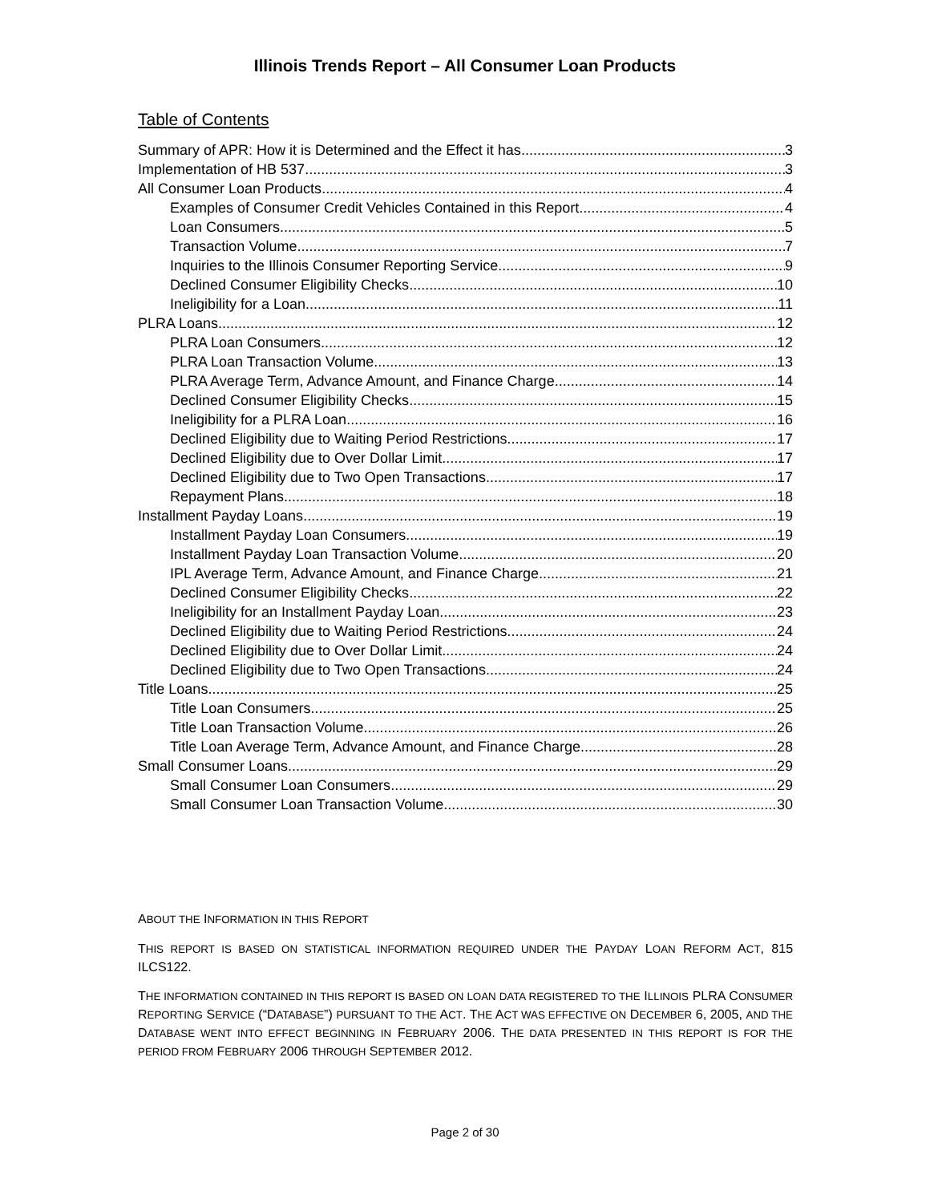Illinois Trends Report – All Consumer Loan Products
Table of Contents
Summary of APR: How it is Determined and the Effect it has 3
Implementation of HB 537 3
All Consumer Loan Products 4
Examples of Consumer Credit Vehicles Contained in this Report 4
Loan Consumers 5
Transaction Volume 7
Inquiries to the Illinois Consumer Reporting Service 9
Declined Consumer Eligibility Checks 10
Ineligibility for a Loan 11
PLRA Loans 12
PLRA Loan Consumers 12
PLRA Loan Transaction Volume 13
PLRA Average Term, Advance Amount, and Finance Charge 14
Declined Consumer Eligibility Checks 15
Ineligibility for a PLRA Loan 16
Declined Eligibility due to Waiting Period Restrictions 17
Declined Eligibility due to Over Dollar Limit 17
Declined Eligibility due to Two Open Transactions 17
Repayment Plans 18
Installment Payday Loans 19
Installment Payday Loan Consumers 19
Installment Payday Loan Transaction Volume 20
IPL Average Term, Advance Amount, and Finance Charge 21
Declined Consumer Eligibility Checks 22
Ineligibility for an Installment Payday Loan 23
Declined Eligibility due to Waiting Period Restrictions 24
Declined Eligibility due to Over Dollar Limit 24
Declined Eligibility due to Two Open Transactions 24
Title Loans 25
Title Loan Consumers 25
Title Loan Transaction Volume 26
Title Loan Average Term, Advance Amount, and Finance Charge 28
Small Consumer Loans 29
Small Consumer Loan Consumers 29
Small Consumer Loan Transaction Volume. 30
ABOUT THE INFORMATION IN THIS REPORT
THIS REPORT IS BASED ON STATISTICAL INFORMATION REQUIRED UNDER THE PAYDAY LOAN REFORM ACT, 815 ILCS122.
THE INFORMATION CONTAINED IN THIS REPORT IS BASED ON LOAN DATA REGISTERED TO THE ILLINOIS PLRA CONSUMER REPORTING SERVICE (“DATABASE”) PURSUANT TO THE ACT. THE ACT WAS EFFECTIVE ON DECEMBER 6, 2005, AND THE DATABASE WENT INTO EFFECT BEGINNING IN FEBRUARY 2006. THE DATA PRESENTED IN THIS REPORT IS FOR THE PERIOD FROM FEBRUARY 2006 THROUGH SEPTEMBER 2012.
Page 2 of 30